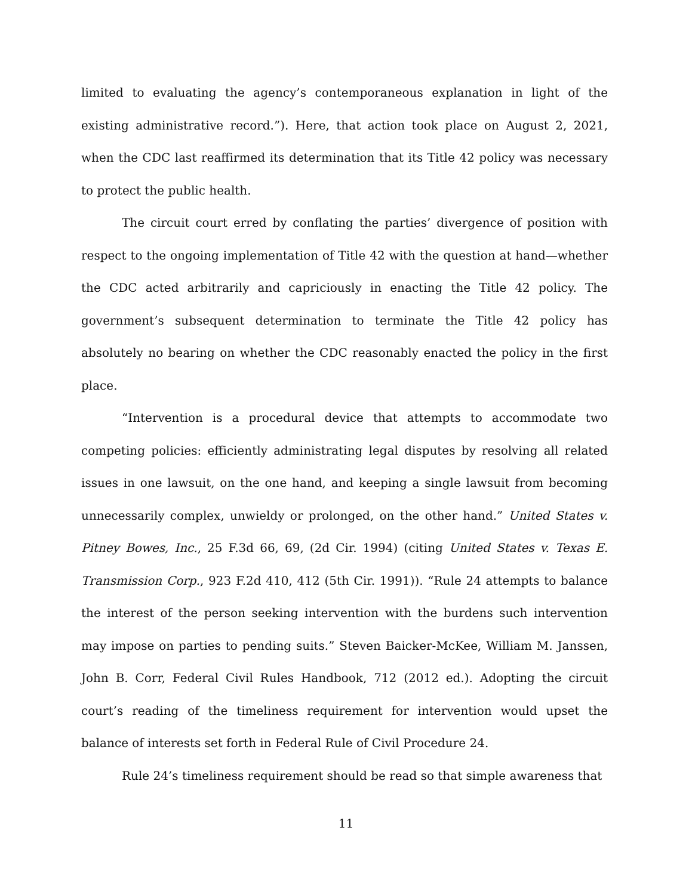limited to evaluating the agency’s contemporaneous explanation in light of the existing administrative record.”). Here, that action took place on August 2, 2021, when the CDC last reaffirmed its determination that its Title 42 policy was necessary to protect the public health.
The circuit court erred by conflating the parties’ divergence of position with respect to the ongoing implementation of Title 42 with the question at hand—whether the CDC acted arbitrarily and capriciously in enacting the Title 42 policy. The government’s subsequent determination to terminate the Title 42 policy has absolutely no bearing on whether the CDC reasonably enacted the policy in the first place.
“Intervention is a procedural device that attempts to accommodate two competing policies: efficiently administrating legal disputes by resolving all related issues in one lawsuit, on the one hand, and keeping a single lawsuit from becoming unnecessarily complex, unwieldy or prolonged, on the other hand.” United States v. Pitney Bowes, Inc., 25 F.3d 66, 69, (2d Cir. 1994) (citing United States v. Texas E. Transmission Corp., 923 F.2d 410, 412 (5th Cir. 1991)). “Rule 24 attempts to balance the interest of the person seeking intervention with the burdens such intervention may impose on parties to pending suits.” Steven Baicker-McKee, William M. Janssen, John B. Corr, Federal Civil Rules Handbook, 712 (2012 ed.). Adopting the circuit court’s reading of the timeliness requirement for intervention would upset the balance of interests set forth in Federal Rule of Civil Procedure 24.
Rule 24’s timeliness requirement should be read so that simple awareness that
11